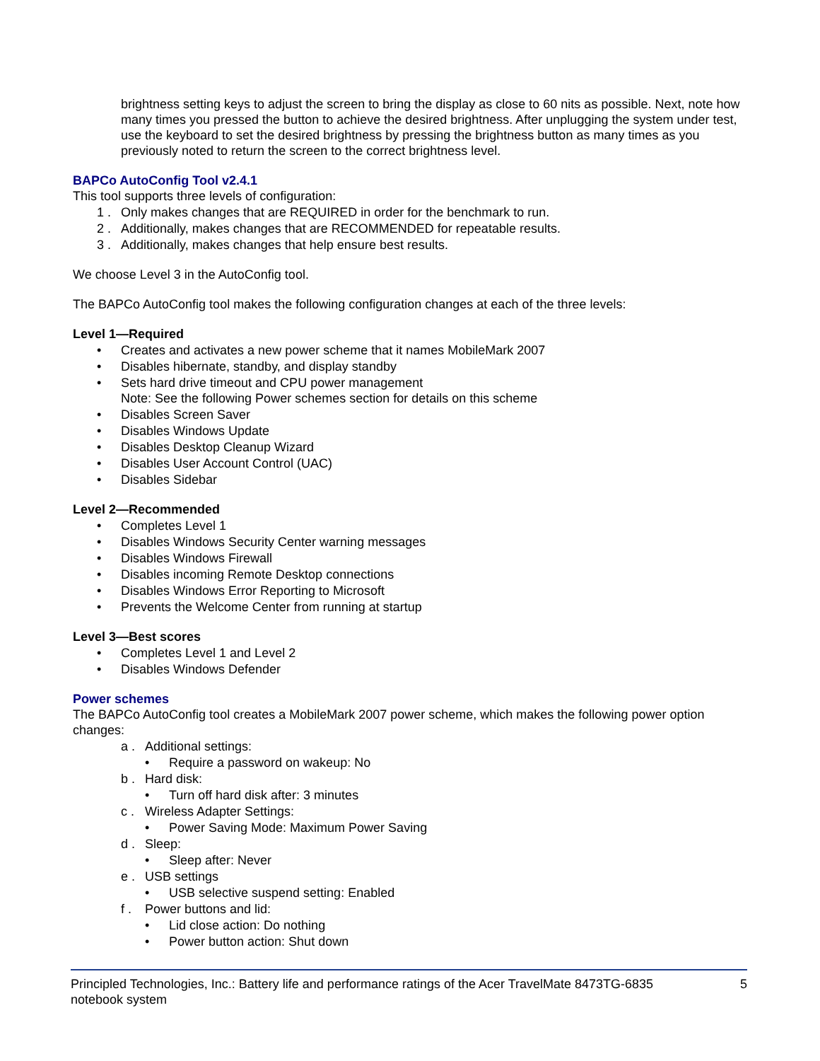brightness setting keys to adjust the screen to bring the display as close to 60 nits as possible. Next, note how many times you pressed the button to achieve the desired brightness. After unplugging the system under test, use the keyboard to set the desired brightness by pressing the brightness button as many times as you previously noted to return the screen to the correct brightness level.
BAPCo AutoConfig Tool v2.4.1
This tool supports three levels of configuration:
1 . Only makes changes that are REQUIRED in order for the benchmark to run.
2 . Additionally, makes changes that are RECOMMENDED for repeatable results.
3 . Additionally, makes changes that help ensure best results.
We choose Level 3 in the AutoConfig tool.
The BAPCo AutoConfig tool makes the following configuration changes at each of the three levels:
Level 1—Required
• Creates and activates a new power scheme that it names MobileMark 2007
• Disables hibernate, standby, and display standby
• Sets hard drive timeout and CPU power management
Note: See the following Power schemes section for details on this scheme
• Disables Screen Saver
• Disables Windows Update
• Disables Desktop Cleanup Wizard
• Disables User Account Control (UAC)
• Disables Sidebar
Level 2—Recommended
• Completes Level 1
• Disables Windows Security Center warning messages
• Disables Windows Firewall
• Disables incoming Remote Desktop connections
• Disables Windows Error Reporting to Microsoft
• Prevents the Welcome Center from running at startup
Level 3—Best scores
• Completes Level 1 and Level 2
• Disables Windows Defender
Power schemes
The BAPCo AutoConfig tool creates a MobileMark 2007 power scheme, which makes the following power option changes:
a . Additional settings:
• Require a password on wakeup: No
b . Hard disk:
• Turn off hard disk after: 3 minutes
c . Wireless Adapter Settings:
• Power Saving Mode: Maximum Power Saving
d . Sleep:
• Sleep after: Never
e . USB settings
• USB selective suspend setting: Enabled
f . Power buttons and lid:
• Lid close action: Do nothing
• Power button action: Shut down
Principled Technologies, Inc.: Battery life and performance ratings of the Acer TravelMate 8473TG-6835
notebook system 5